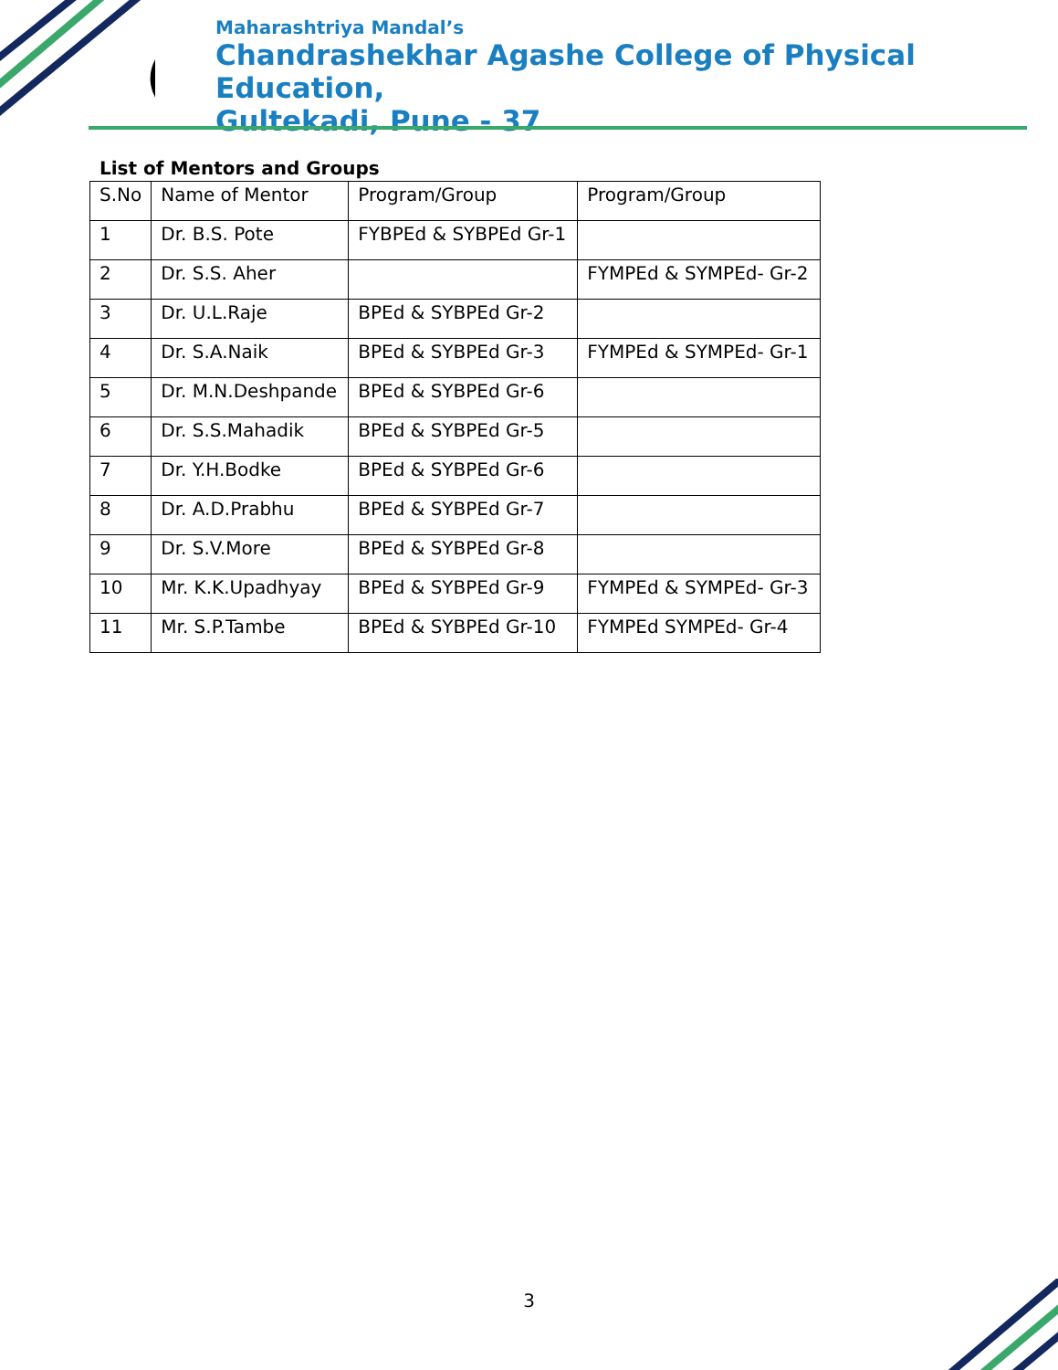Maharashtriya Mandal’s
Chandrashekhar Agashe College of Physical Education,
Gultekadi, Pune - 37
List of Mentors and Groups
| S.No | Name of Mentor | Program/Group | Program/Group |
| 1 | Dr. B.S. Pote | FYBPEd & SYBPEd Gr-1 | |
| 2 | Dr. S.S. Aher | | FYMPEd & SYMPEd- Gr-2 |
| 3 | Dr. U.L.Raje | BPEd & SYBPEd Gr-2 | |
| 4 | Dr. S.A.Naik | BPEd & SYBPEd Gr-3 | FYMPEd & SYMPEd- Gr-1 |
| 5 | Dr. M.N.Deshpande | BPEd & SYBPEd Gr-6 | |
| 6 | Dr. S.S.Mahadik | BPEd & SYBPEd Gr-5 | |
| 7 | Dr. Y.H.Bodke | BPEd & SYBPEd Gr-6 | |
| 8 | Dr. A.D.Prabhu | BPEd & SYBPEd Gr-7 | |
| 9 | Dr. S.V.More | BPEd & SYBPEd Gr-8 | |
| 10 | Mr. K.K.Upadhyay | BPEd & SYBPEd Gr-9 | FYMPEd & SYMPEd- Gr-3 |
| 11 | Mr. S.P.Tambe | BPEd & SYBPEd Gr-10 | FYMPEd SYMPEd- Gr-4 |
3